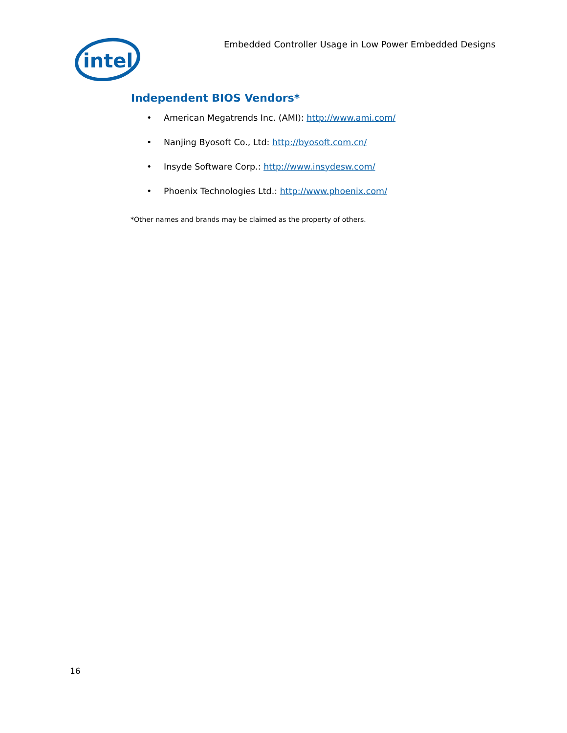intel
Embedded Controller Usage in Low Power Embedded Designs
Independent BIOS Vendors*
• American Megatrends Inc. (AMI): http://www.ami.com/
• Nanjing Byosoft Co., Ltd: http://byosoft.com.cn/
• Insyde Software Corp.: http://www.insydesw.com/
• Phoenix Technologies Ltd.: http://www.phoenix.com/
*Other names and brands may be claimed as the property of others.
16